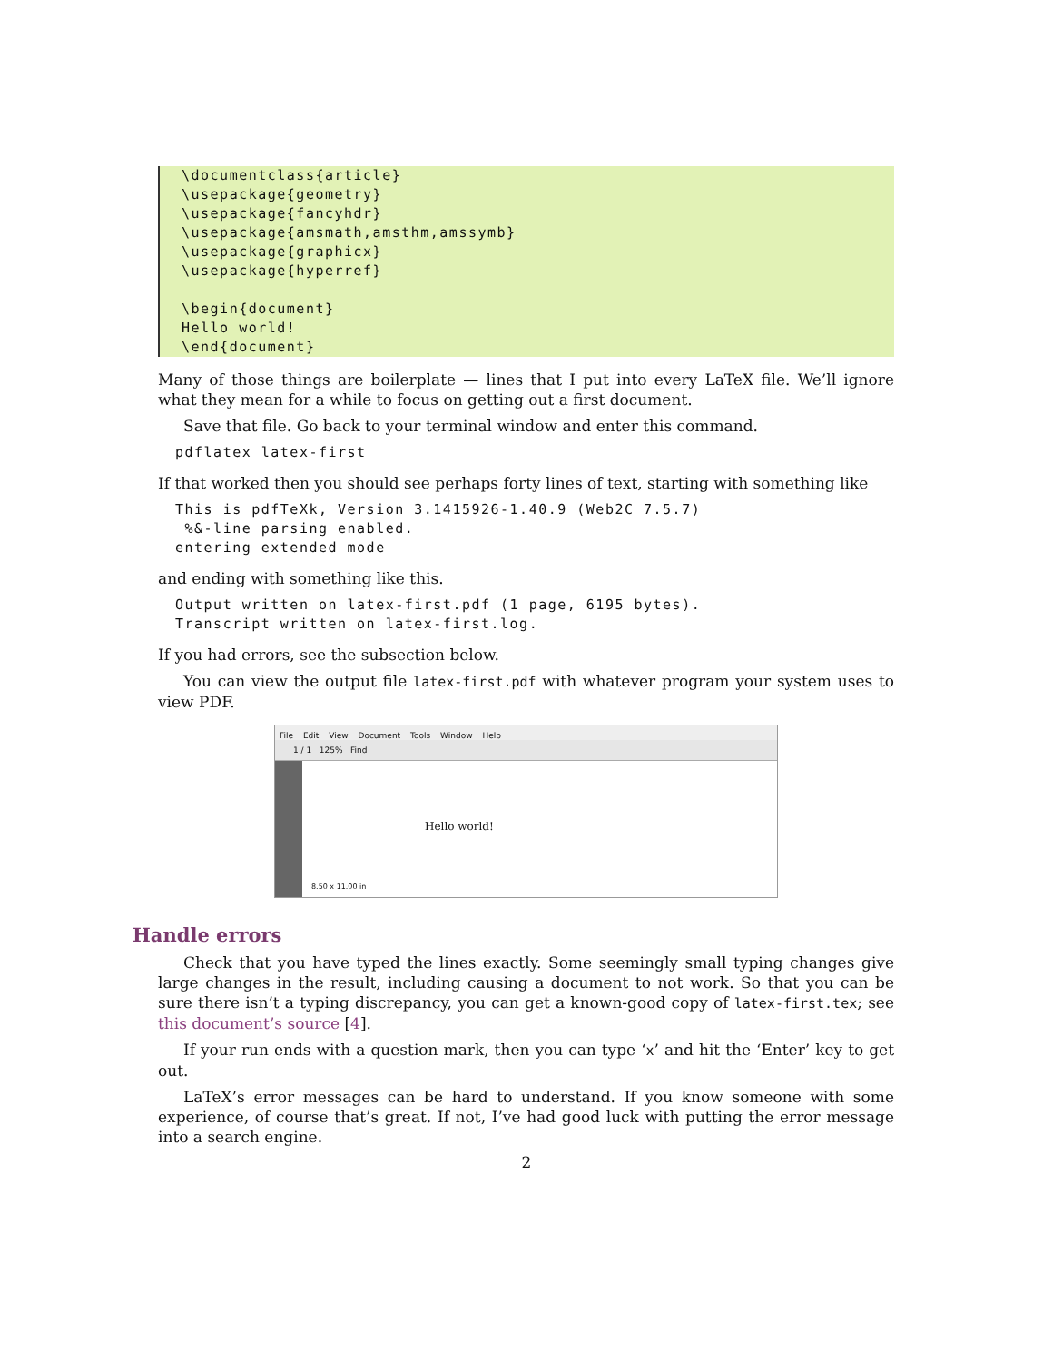\documentclass{article}
\usepackage{geometry}
\usepackage{fancyhdr}
\usepackage{amsmath,amsthm,amssymb}
\usepackage{graphicx}
\usepackage{hyperref}

\begin{document}
Hello world!
\end{document}
Many of those things are boilerplate — lines that I put into every LaTeX file. We’ll ignore what they mean for a while to focus on getting out a first document.
Save that file. Go back to your terminal window and enter this command.
pdflatex latex-first
If that worked then you should see perhaps forty lines of text, starting with something like
This is pdfTeXk, Version 3.1415926-1.40.9 (Web2C 7.5.7)
 %&-line parsing enabled.
entering extended mode
and ending with something like this.
Output written on latex-first.pdf (1 page, 6195 bytes).
Transcript written on latex-first.log.
If you had errors, see the subsection below.
You can view the output file latex-first.pdf with whatever program your system uses to view PDF.
File Edit View Document Tools Window Help
1 / 1 125% Find
Hello world!
8.50 x 11.00 in
Handle errors
Check that you have typed the lines exactly. Some seemingly small typing changes give large changes in the result, including causing a document to not work. So that you can be sure there isn’t a typing discrepancy, you can get a known-good copy of latex-first.tex; see this document’s source [4].
If your run ends with a question mark, then you can type ‘x’ and hit the ‘Enter’ key to get out.
LaTeX’s error messages can be hard to understand. If you know someone with some experience, of course that’s great. If not, I’ve had good luck with putting the error message into a search engine.
2